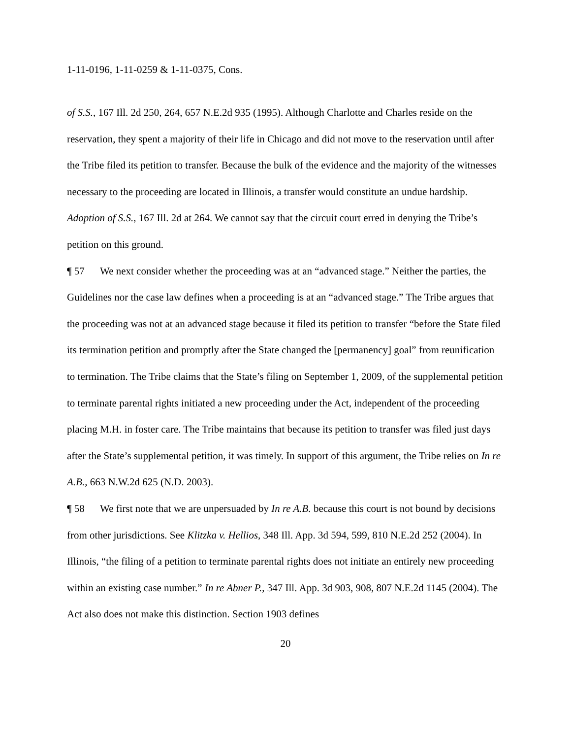1-11-0196, 1-11-0259 & 1-11-0375, Cons.
of S.S., 167 Ill. 2d 250, 264, 657 N.E.2d 935 (1995). Although Charlotte and Charles reside on the reservation, they spent a majority of their life in Chicago and did not move to the reservation until after the Tribe filed its petition to transfer. Because the bulk of the evidence and the majority of the witnesses necessary to the proceeding are located in Illinois, a transfer would constitute an undue hardship. Adoption of S.S., 167 Ill. 2d at 264. We cannot say that the circuit court erred in denying the Tribe’s petition on this ground.
¶ 57 We next consider whether the proceeding was at an “advanced stage.” Neither the parties, the Guidelines nor the case law defines when a proceeding is at an “advanced stage.” The Tribe argues that the proceeding was not at an advanced stage because it filed its petition to transfer “before the State filed its termination petition and promptly after the State changed the [permanency] goal” from reunification to termination. The Tribe claims that the State’s filing on September 1, 2009, of the supplemental petition to terminate parental rights initiated a new proceeding under the Act, independent of the proceeding placing M.H. in foster care. The Tribe maintains that because its petition to transfer was filed just days after the State’s supplemental petition, it was timely. In support of this argument, the Tribe relies on In re A.B., 663 N.W.2d 625 (N.D. 2003).
¶ 58 We first note that we are unpersuaded by In re A.B. because this court is not bound by decisions from other jurisdictions. See Klitzka v. Hellios, 348 Ill. App. 3d 594, 599, 810 N.E.2d 252 (2004). In Illinois, “the filing of a petition to terminate parental rights does not initiate an entirely new proceeding within an existing case number.” In re Abner P., 347 Ill. App. 3d 903, 908, 807 N.E.2d 1145 (2004). The Act also does not make this distinction. Section 1903 defines
20